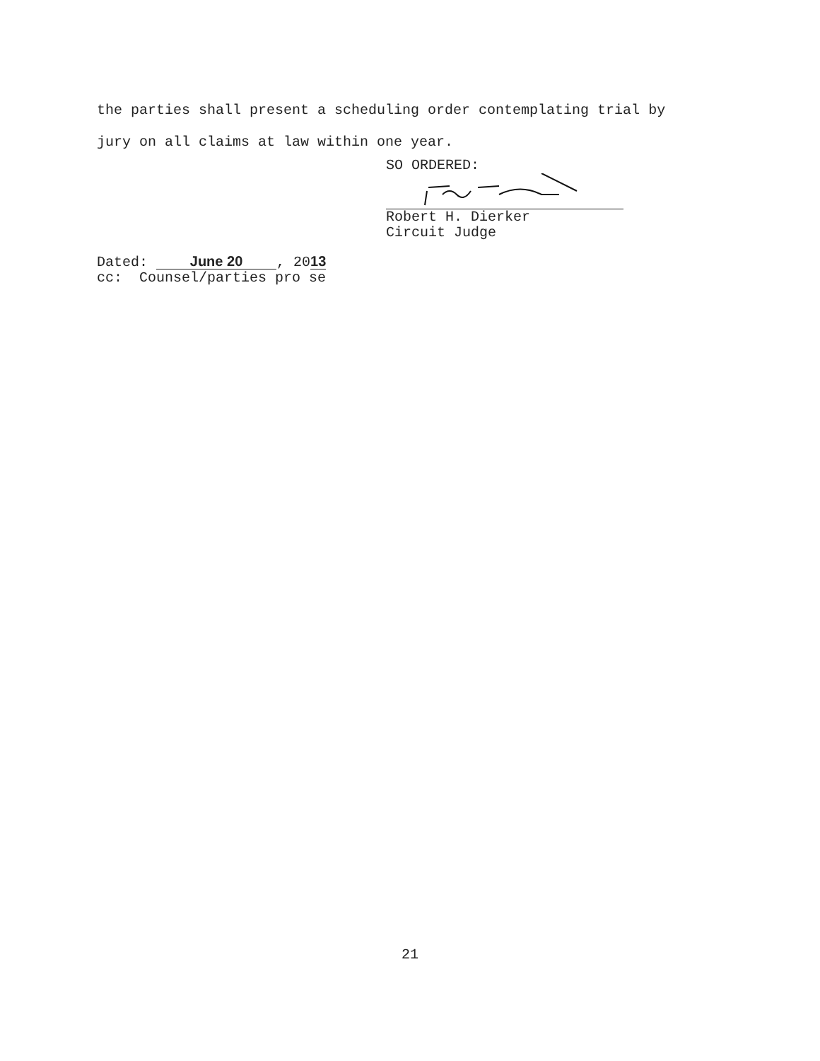the parties shall present a scheduling order contemplating trial by
jury on all claims at law within one year.
SO ORDERED:
Robert H. Dierker
Circuit Judge
Dated: June 20, 2013
cc: Counsel/parties pro se
21